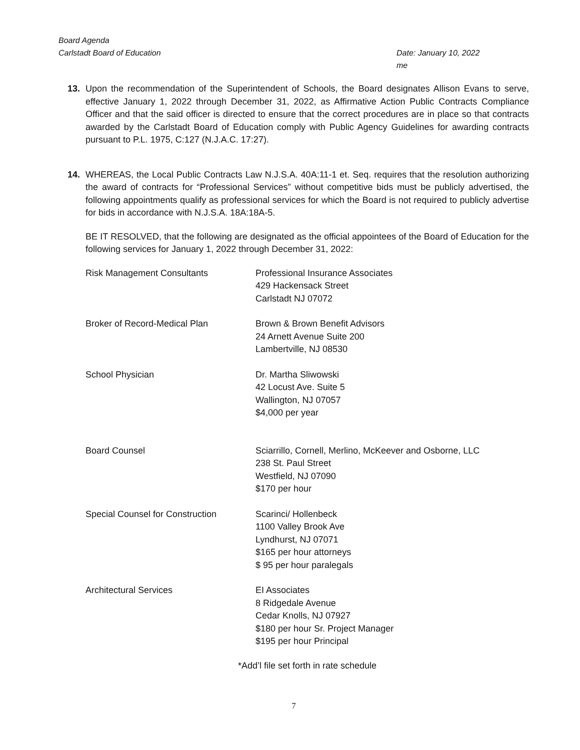Board Agenda
Carlstadt Board of Education
Date: January 10, 2022
me
13. Upon the recommendation of the Superintendent of Schools, the Board designates Allison Evans to serve, effective January 1, 2022 through December 31, 2022, as Affirmative Action Public Contracts Compliance Officer and that the said officer is directed to ensure that the correct procedures are in place so that contracts awarded by the Carlstadt Board of Education comply with Public Agency Guidelines for awarding contracts pursuant to P.L. 1975, C:127 (N.J.A.C. 17:27).
14. WHEREAS, the Local Public Contracts Law N.J.S.A. 40A:11-1 et. Seq. requires that the resolution authorizing the award of contracts for “Professional Services” without competitive bids must be publicly advertised, the following appointments qualify as professional services for which the Board is not required to publicly advertise for bids in accordance with N.J.S.A. 18A:18A-5.
BE IT RESOLVED, that the following are designated as the official appointees of the Board of Education for the following services for January 1, 2022 through December 31, 2022:
| Risk Management Consultants | Professional Insurance Associates 429 Hackensack Street Carlstadt NJ 07072 |
| Broker of Record-Medical Plan | Brown & Brown Benefit Advisors 24 Arnett Avenue Suite 200 Lambertville, NJ 08530 |
| School Physician | Dr. Martha Sliwowski 42 Locust Ave. Suite 5 Wallington, NJ 07057 $4,000 per year |
| Board Counsel | Sciarrillo, Cornell, Merlino, McKeever and Osborne, LLC 238 St. Paul Street Westfield, NJ 07090 $170 per hour |
| Special Counsel for Construction | Scarinci/ Hollenbeck 1100 Valley Brook Ave Lyndhurst, NJ 07071 $165 per hour attorneys $ 95 per hour paralegals |
| Architectural Services | EI Associates 8 Ridgedale Avenue Cedar Knolls, NJ 07927 $180 per hour Sr. Project Manager $195 per hour Principal |
*Add’l file set forth in rate schedule
7